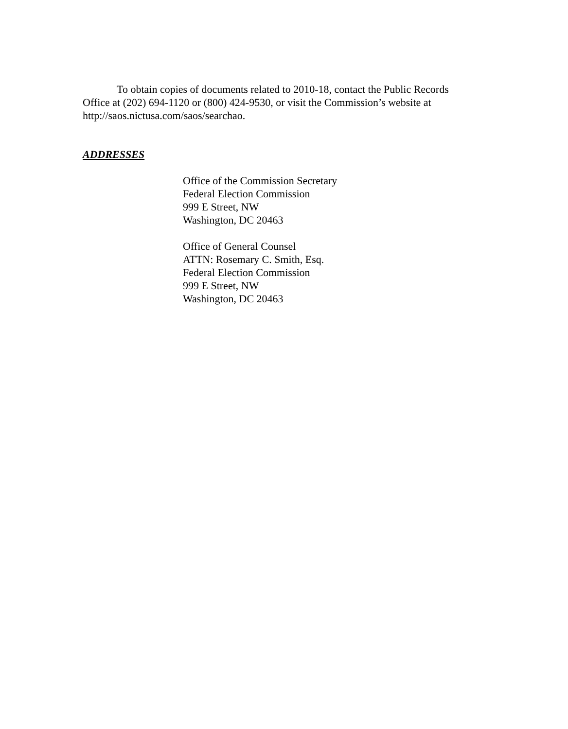To obtain copies of documents related to 2010-18, contact the Public Records Office at (202) 694-1120 or (800) 424-9530, or visit the Commission’s website at http://saos.nictusa.com/saos/searchao.
ADDRESSES
Office of the Commission Secretary
Federal Election Commission
999 E Street, NW
Washington, DC 20463
Office of General Counsel
ATTN: Rosemary C. Smith, Esq.
Federal Election Commission
999 E Street, NW
Washington, DC 20463